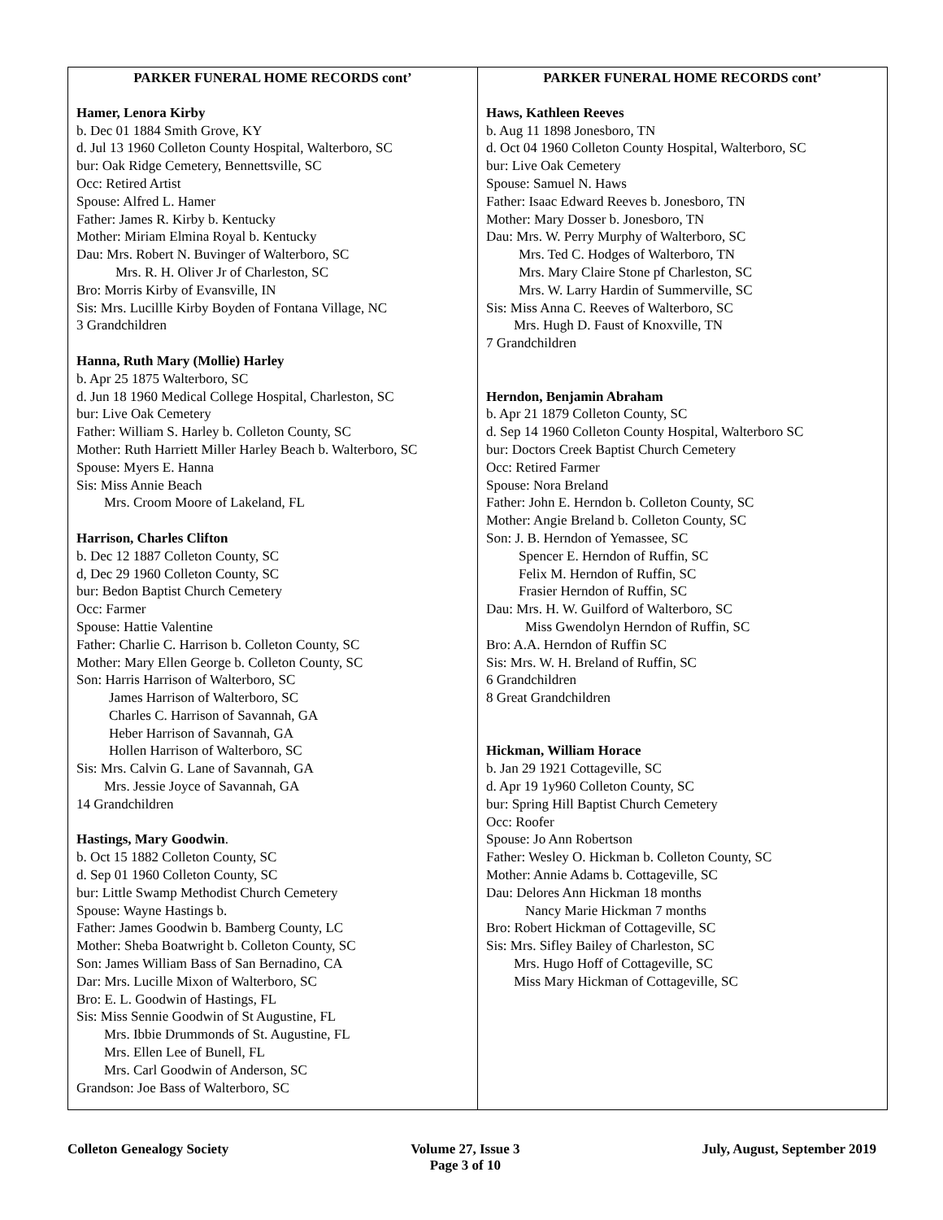| PARKER FUNERAL HOME RECORDS cont’ Hamer, Lenora Kirby b. Dec 01 1884 Smith Grove, KY d. Jul 13 1960 Colleton County Hospital, Walterboro, SC bur: Oak Ridge Cemetery, Bennettsville, SC Occ: Retired Artist Spouse: Alfred L. Hamer Father: James R. Kirby b. Kentucky Mother: Miriam Elmina Royal b. Kentucky Dau: Mrs. Robert N. Buvinger of Walterboro, SC Mrs. R. H. Oliver Jr of Charleston, SC Bro: Morris Kirby of Evansville, IN Sis: Mrs. Lucillle Kirby Boyden of Fontana Village, NC 3 Grandchildren Hanna, Ruth Mary (Mollie) Harley b. Apr 25 1875 Walterboro, SC d. Jun 18 1960 Medical College Hospital, Charleston, SC bur: Live Oak Cemetery Father: William S. Harley b. Colleton County, SC Mother: Ruth Harriett Miller Harley Beach b. Walterboro, SC Spouse: Myers E. Hanna Sis: Miss Annie Beach Mrs. Croom Moore of Lakeland, FL Harrison, Charles Clifton b. Dec 12 1887 Colleton County, SC d, Dec 29 1960 Colleton County, SC bur: Bedon Baptist Church Cemetery Occ: Farmer Spouse: Hattie Valentine Father: Charlie C. Harrison b. Colleton County, SC Mother: Mary Ellen George b. Colleton County, SC Son: Harris Harrison of Walterboro, SC James Harrison of Walterboro, SC Charles C. Harrison of Savannah, GA Heber Harrison of Savannah, GA Hollen Harrison of Walterboro, SC Sis: Mrs. Calvin G. Lane of Savannah, GA Mrs. Jessie Joyce of Savannah, GA 14 Grandchildren Hastings, Mary Goodwin . b. Oct 15 1882 Colleton County, SC d. Sep 01 1960 Colleton County, SC bur: Little Swamp Methodist Church Cemetery Spouse: Wayne Hastings b. Father: James Goodwin b. Bamberg County, LC Mother: Sheba Boatwright b. Colleton County, SC Son: James William Bass of San Bernadino, CA Dar: Mrs. Lucille Mixon of Walterboro, SC Bro: E. L. Goodwin of Hastings, FL Sis: Miss Sennie Goodwin of St Augustine, FL Mrs. Ibbie Drummonds of St. Augustine, FL Mrs. Ellen Lee of Bunell, FL Mrs. Carl Goodwin of Anderson, SC Grandson: Joe Bass of Walterboro, SC | PARKER FUNERAL HOME RECORDS cont’ Haws, Kathleen Reeves b. Aug 11 1898 Jonesboro, TN d. Oct 04 1960 Colleton County Hospital, Walterboro, SC bur: Live Oak Cemetery Spouse: Samuel N. Haws Father: Isaac Edward Reeves b. Jonesboro, TN Mother: Mary Dosser b. Jonesboro, TN Dau: Mrs. W. Perry Murphy of Walterboro, SC Mrs. Ted C. Hodges of Walterboro, TN Mrs. Mary Claire Stone pf Charleston, SC Mrs. W. Larry Hardin of Summerville, SC Sis: Miss Anna C. Reeves of Walterboro, SC Mrs. Hugh D. Faust of Knoxville, TN 7 Grandchildren Herndon, Benjamin Abraham b. Apr 21 1879 Colleton County, SC d. Sep 14 1960 Colleton County Hospital, Walterboro SC bur: Doctors Creek Baptist Church Cemetery Occ: Retired Farmer Spouse: Nora Breland Father: John E. Herndon b. Colleton County, SC Mother: Angie Breland b. Colleton County, SC Son: J. B. Herndon of Yemassee, SC Spencer E. Herndon of Ruffin, SC Felix M. Herndon of Ruffin, SC Frasier Herndon of Ruffin, SC Dau: Mrs. H. W. Guilford of Walterboro, SC Miss Gwendolyn Herndon of Ruffin, SC Bro: A.A. Herndon of Ruffin SC Sis: Mrs. W. H. Breland of Ruffin, SC 6 Grandchildren 8 Great Grandchildren Hickman, William Horace b. Jan 29 1921 Cottageville, SC d. Apr 19 1y960 Colleton County, SC bur: Spring Hill Baptist Church Cemetery Occ: Roofer Spouse: Jo Ann Robertson Father: Wesley O. Hickman b. Colleton County, SC Mother: Annie Adams b. Cottageville, SC Dau: Delores Ann Hickman 18 months Nancy Marie Hickman 7 months Bro: Robert Hickman of Cottageville, SC Sis: Mrs. Sifley Bailey of Charleston, SC Mrs. Hugo Hoff of Cottageville, SC Miss Mary Hickman of Cottageville, SC |
Colleton Genealogy Society Volume 27, Issue 3
Page 3 of 10 July, August, September 2019